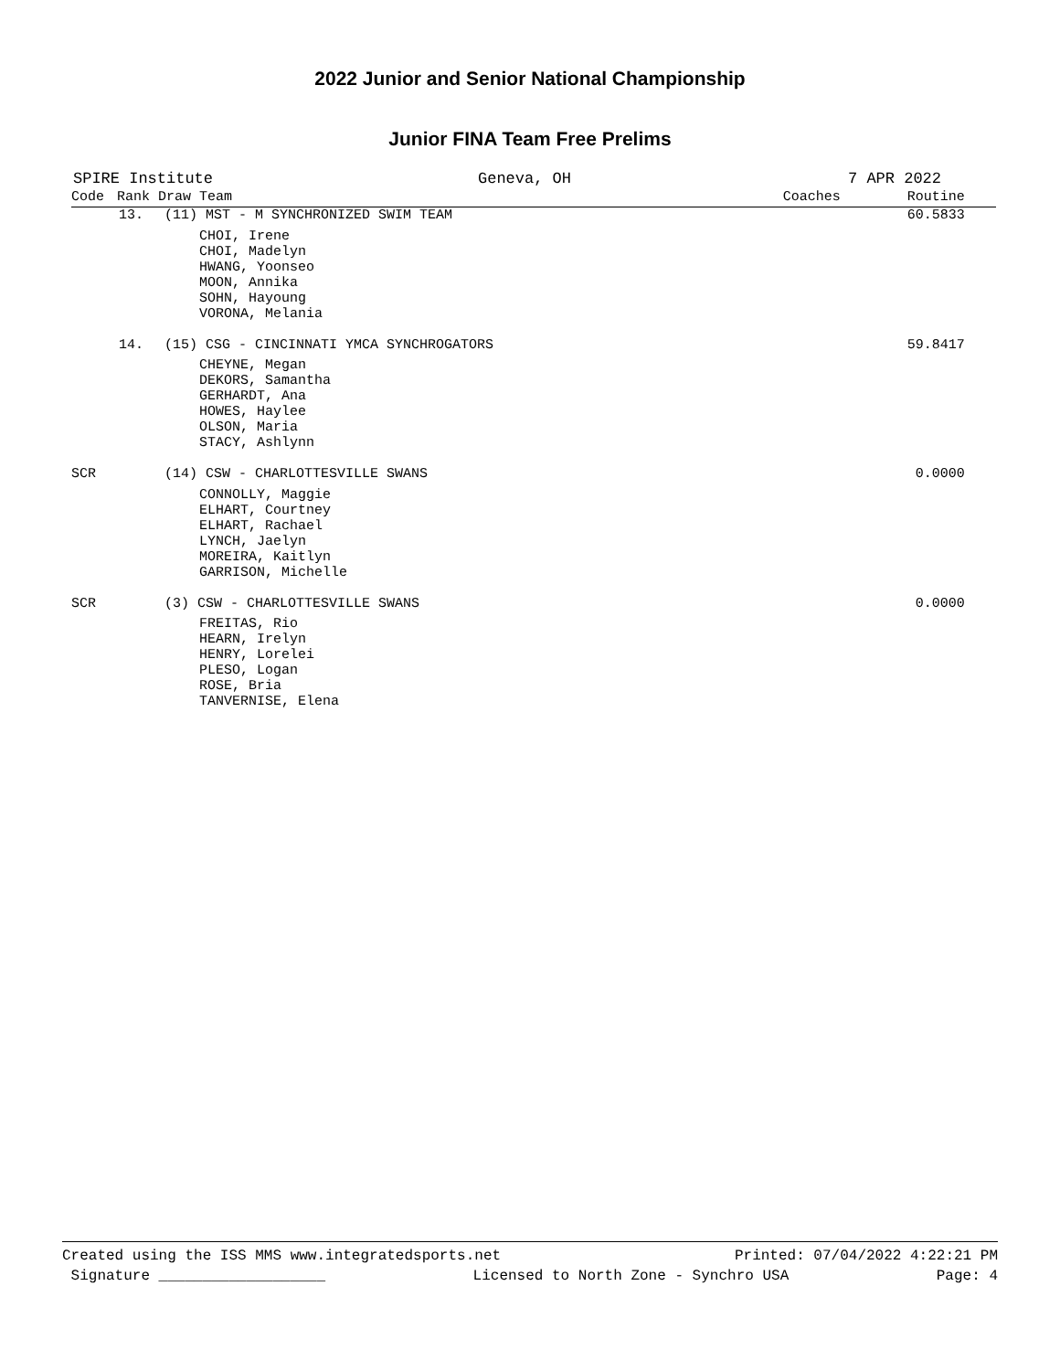2022 Junior and Senior National Championship
Junior FINA Team Free Prelims
SPIRE Institute Geneva, OH 7 APR 2022
| Code | Rank Draw Team | | Coaches | Routine |
| --- | --- | --- | --- | --- |
| | 13. | (11) MST - M SYNCHRONIZED SWIM TEAM | | 60.5833 |
| | | CHOI, Irene CHOI, Madelyn HWANG, Yoonseo MOON, Annika SOHN, Hayoung VORONA, Melania | | |
| | 14. | (15) CSG - CINCINNATI YMCA SYNCHROGATORS | | 59.8417 |
| | | CHEYNE, Megan DEKORS, Samantha GERHARDT, Ana HOWES, Haylee OLSON, Maria STACY, Ashlynn | | |
| SCR | | (14) CSW - CHARLOTTESVILLE SWANS | | 0.0000 |
| | | CONNOLLY, Maggie ELHART, Courtney ELHART, Rachael LYNCH, Jaelyn MOREIRA, Kaitlyn GARRISON, Michelle | | |
| SCR | | (3) CSW - CHARLOTTESVILLE SWANS | | 0.0000 |
| | | FREITAS, Rio HEARN, Irelyn HENRY, Lorelei PLESO, Logan ROSE, Bria TANVERNISE, Elena | | |
Created using the ISS MMS www.integratedsports.net Printed: 07/04/2022 4:22:21 PM
Signature ___________________ Licensed to North Zone - Synchro USA Page: 4